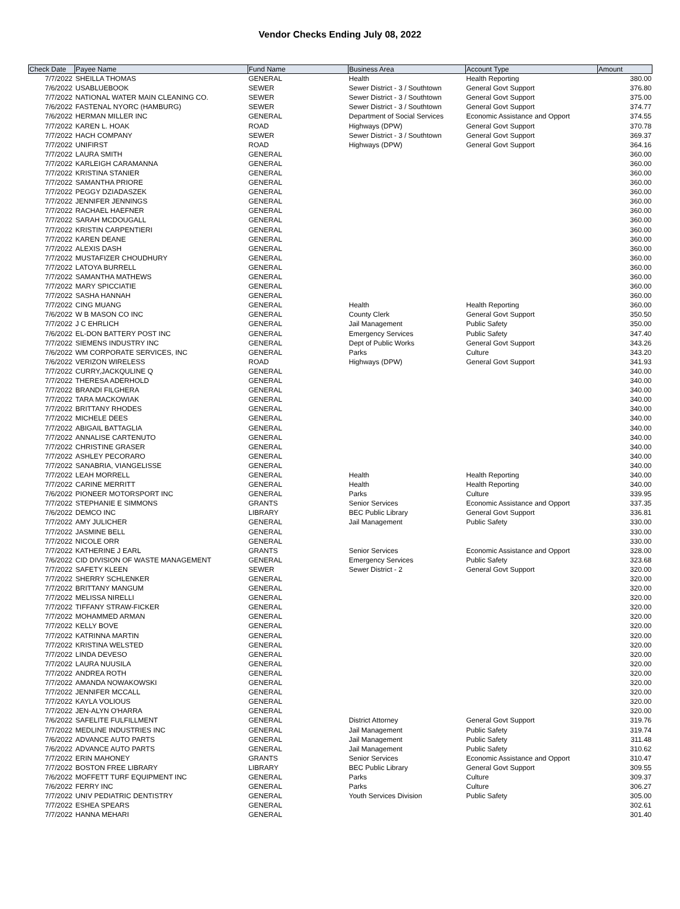Vendor Checks Ending July 08, 2022
| Check Date | Payee Name | Fund Name | Business Area | Account Type | Amount |
| --- | --- | --- | --- | --- | --- |
| 7/7/2022 | SHEILLA THOMAS | GENERAL | Health | Health Reporting | 380.00 |
| 7/6/2022 | USABLUEBOOK | SEWER | Sewer District - 3 / Southtown | General Govt Support | 376.80 |
| 7/7/2022 | NATIONAL WATER MAIN CLEANING CO. | SEWER | Sewer District - 3 / Southtown | General Govt Support | 375.00 |
| 7/6/2022 | FASTENAL NYORC (HAMBURG) | SEWER | Sewer District - 3 / Southtown | General Govt Support | 374.77 |
| 7/6/2022 | HERMAN MILLER INC | GENERAL | Department of Social Services | Economic Assistance and Opport | 374.55 |
| 7/7/2022 | KAREN L. HOAK | ROAD | Highways (DPW) | General Govt Support | 370.78 |
| 7/7/2022 | HACH COMPANY | SEWER | Sewer District - 3 / Southtown | General Govt Support | 369.37 |
| 7/7/2022 | UNIFIRST | ROAD | Highways (DPW) | General Govt Support | 364.16 |
| 7/7/2022 | LAURA SMITH | GENERAL | | | 360.00 |
| 7/7/2022 | KARLEIGH CARAMANNA | GENERAL | | | 360.00 |
| 7/7/2022 | KRISTINA STANIER | GENERAL | | | 360.00 |
| 7/7/2022 | SAMANTHA PRIORE | GENERAL | | | 360.00 |
| 7/7/2022 | PEGGY DZIADASZEK | GENERAL | | | 360.00 |
| 7/7/2022 | JENNIFER JENNINGS | GENERAL | | | 360.00 |
| 7/7/2022 | RACHAEL HAEFNER | GENERAL | | | 360.00 |
| 7/7/2022 | SARAH MCDOUGALL | GENERAL | | | 360.00 |
| 7/7/2022 | KRISTIN CARPENTIERI | GENERAL | | | 360.00 |
| 7/7/2022 | KAREN DEANE | GENERAL | | | 360.00 |
| 7/7/2022 | ALEXIS DASH | GENERAL | | | 360.00 |
| 7/7/2022 | MUSTAFIZER CHOUDHURY | GENERAL | | | 360.00 |
| 7/7/2022 | LATOYA BURRELL | GENERAL | | | 360.00 |
| 7/7/2022 | SAMANTHA MATHEWS | GENERAL | | | 360.00 |
| 7/7/2022 | MARY SPICCIATIE | GENERAL | | | 360.00 |
| 7/7/2022 | SASHA HANNAH | GENERAL | | | 360.00 |
| 7/7/2022 | CING MUANG | GENERAL | Health | Health Reporting | 360.00 |
| 7/6/2022 | W B MASON CO INC | GENERAL | County Clerk | General Govt Support | 350.50 |
| 7/7/2022 | J C EHRLICH | GENERAL | Jail Management | Public Safety | 350.00 |
| 7/6/2022 | EL-DON BATTERY POST INC | GENERAL | Emergency Services | Public Safety | 347.40 |
| 7/7/2022 | SIEMENS INDUSTRY INC | GENERAL | Dept of Public Works | General Govt Support | 343.26 |
| 7/6/2022 | WM CORPORATE SERVICES, INC | GENERAL | Parks | Culture | 343.20 |
| 7/6/2022 | VERIZON WIRELESS | ROAD | Highways (DPW) | General Govt Support | 341.93 |
| 7/7/2022 | CURRY,JACKQULINE Q | GENERAL | | | 340.00 |
| 7/7/2022 | THERESA ADERHOLD | GENERAL | | | 340.00 |
| 7/7/2022 | BRANDI FILGHERA | GENERAL | | | 340.00 |
| 7/7/2022 | TARA MACKOWIAK | GENERAL | | | 340.00 |
| 7/7/2022 | BRITTANY RHODES | GENERAL | | | 340.00 |
| 7/7/2022 | MICHELE DEES | GENERAL | | | 340.00 |
| 7/7/2022 | ABIGAIL BATTAGLIA | GENERAL | | | 340.00 |
| 7/7/2022 | ANNALISE CARTENUTO | GENERAL | | | 340.00 |
| 7/7/2022 | CHRISTINE GRASER | GENERAL | | | 340.00 |
| 7/7/2022 | ASHLEY PECORARO | GENERAL | | | 340.00 |
| 7/7/2022 | SANABRIA, VIANGELISSE | GENERAL | | | 340.00 |
| 7/7/2022 | LEAH MORRELL | GENERAL | Health | Health Reporting | 340.00 |
| 7/7/2022 | CARINE MERRITT | GENERAL | Health | Health Reporting | 340.00 |
| 7/6/2022 | PIONEER MOTORSPORT INC | GENERAL | Parks | Culture | 339.95 |
| 7/7/2022 | STEPHANIE E SIMMONS | GRANTS | Senior Services | Economic Assistance and Opport | 337.35 |
| 7/6/2022 | DEMCO INC | LIBRARY | BEC Public Library | General Govt Support | 336.81 |
| 7/7/2022 | AMY JULICHER | GENERAL | Jail Management | Public Safety | 330.00 |
| 7/7/2022 | JASMINE BELL | GENERAL | | | 330.00 |
| 7/7/2022 | NICOLE ORR | GENERAL | | | 330.00 |
| 7/7/2022 | KATHERINE J EARL | GRANTS | Senior Services | Economic Assistance and Opport | 328.00 |
| 7/6/2022 | CID DIVISION OF WASTE MANAGEMENT | GENERAL | Emergency Services | Public Safety | 323.68 |
| 7/7/2022 | SAFETY KLEEN | SEWER | Sewer District - 2 | General Govt Support | 320.00 |
| 7/7/2022 | SHERRY SCHLENKER | GENERAL | | | 320.00 |
| 7/7/2022 | BRITTANY MANGUM | GENERAL | | | 320.00 |
| 7/7/2022 | MELISSA NIRELLI | GENERAL | | | 320.00 |
| 7/7/2022 | TIFFANY STRAW-FICKER | GENERAL | | | 320.00 |
| 7/7/2022 | MOHAMMED ARMAN | GENERAL | | | 320.00 |
| 7/7/2022 | KELLY BOVE | GENERAL | | | 320.00 |
| 7/7/2022 | KATRINNA MARTIN | GENERAL | | | 320.00 |
| 7/7/2022 | KRISTINA WELSTED | GENERAL | | | 320.00 |
| 7/7/2022 | LINDA DEVESO | GENERAL | | | 320.00 |
| 7/7/2022 | LAURA NUUSILA | GENERAL | | | 320.00 |
| 7/7/2022 | ANDREA ROTH | GENERAL | | | 320.00 |
| 7/7/2022 | AMANDA NOWAKOWSKI | GENERAL | | | 320.00 |
| 7/7/2022 | JENNIFER MCCALL | GENERAL | | | 320.00 |
| 7/7/2022 | KAYLA VOLIOUS | GENERAL | | | 320.00 |
| 7/7/2022 | JEN-ALYN O'HARRA | GENERAL | | | 320.00 |
| 7/6/2022 | SAFELITE FULFILLMENT | GENERAL | District Attorney | General Govt Support | 319.76 |
| 7/7/2022 | MEDLINE INDUSTRIES INC | GENERAL | Jail Management | Public Safety | 319.74 |
| 7/6/2022 | ADVANCE AUTO PARTS | GENERAL | Jail Management | Public Safety | 311.48 |
| 7/6/2022 | ADVANCE AUTO PARTS | GENERAL | Jail Management | Public Safety | 310.62 |
| 7/7/2022 | ERIN MAHONEY | GRANTS | Senior Services | Economic Assistance and Opport | 310.47 |
| 7/7/2022 | BOSTON FREE LIBRARY | LIBRARY | BEC Public Library | General Govt Support | 309.55 |
| 7/6/2022 | MOFFETT TURF EQUIPMENT INC | GENERAL | Parks | Culture | 309.37 |
| 7/6/2022 | FERRY INC | GENERAL | Parks | Culture | 306.27 |
| 7/7/2022 | UNIV PEDIATRIC DENTISTRY | GENERAL | Youth Services Division | Public Safety | 305.00 |
| 7/7/2022 | ESHEA SPEARS | GENERAL | | | 302.61 |
| 7/7/2022 | HANNA MEHARI | GENERAL | | | 301.40 |